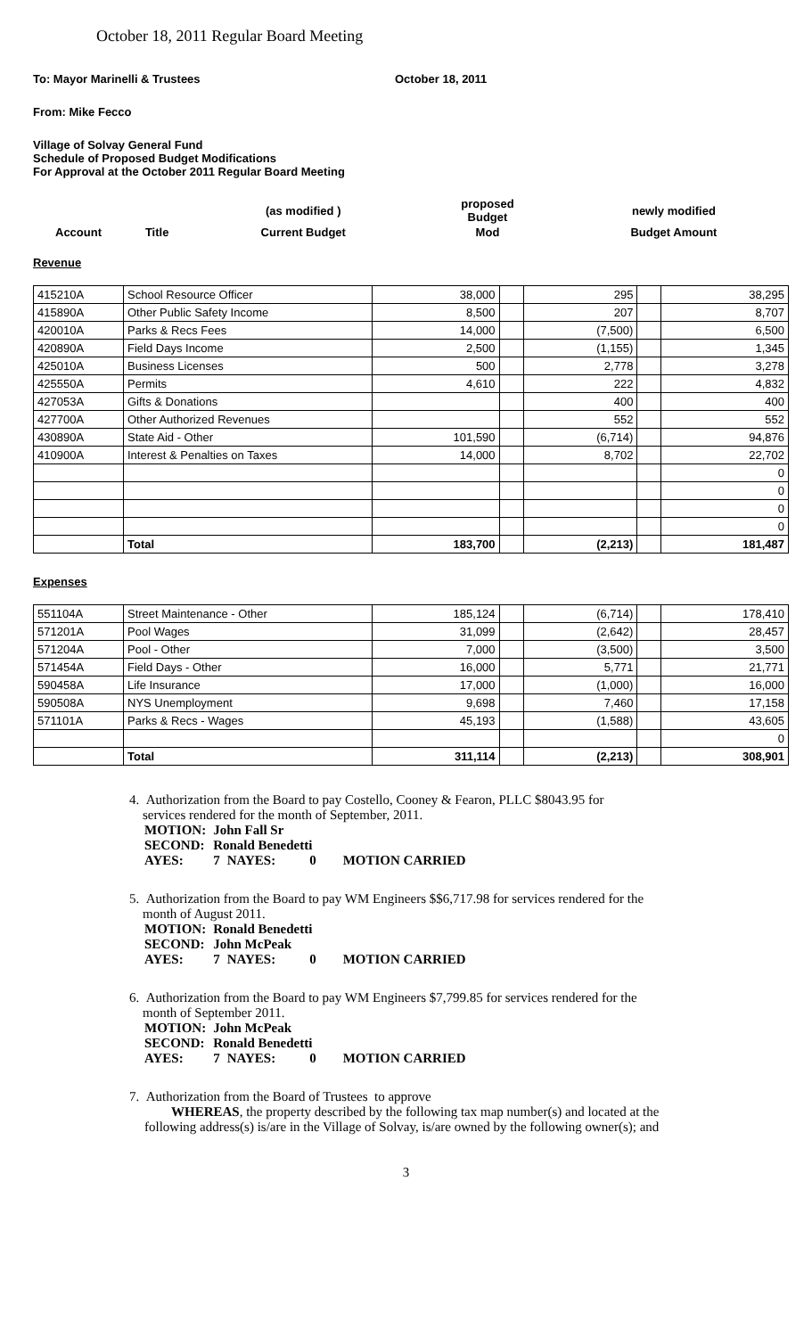October 18, 2011 Regular Board Meeting
To: Mayor Marinelli & Trustees October 18, 2011
From: Mike Fecco
Village of Solvay General Fund
Schedule of Proposed Budget Modifications
For Approval at the October 2011 Regular Board Meeting
| | | (as modified ) | proposed Budget | newly modified |
| Account | Title | Current Budget | Mod | Budget Amount |
Revenue
| 415210A | School Resource Officer | 38,000 | | 295 | | 38,295 |
| 415890A | Other Public Safety Income | 8,500 | | 207 | | 8,707 |
| 420010A | Parks & Recs Fees | 14,000 | | (7,500) | | 6,500 |
| 420890A | Field Days Income | 2,500 | | (1,155) | | 1,345 |
| 425010A | Business Licenses | 500 | | 2,778 | | 3,278 |
| 425550A | Permits | 4,610 | | 222 | | 4,832 |
| 427053A | Gifts & Donations | | | 400 | | 400 |
| 427700A | Other Authorized Revenues | | | 552 | | 552 |
| 430890A | State Aid - Other | 101,590 | | (6,714) | | 94,876 |
| 410900A | Interest & Penalties on Taxes | 14,000 | | 8,702 | | 22,702 |
| | | | | | | 0 |
| | | | | | | 0 |
| | | | | | | 0 |
| | | | | | | 0 |
| | Total | 183,700 | | (2,213) | | 181,487 |
Expenses
| 551104A | Street Maintenance - Other | 185,124 | | (6,714) | | 178,410 |
| 571201A | Pool Wages | 31,099 | | (2,642) | | 28,457 |
| 571204A | Pool - Other | 7,000 | | (3,500) | | 3,500 |
| 571454A | Field Days - Other | 16,000 | | 5,771 | | 21,771 |
| 590458A | Life Insurance | 17,000 | | (1,000) | | 16,000 |
| 590508A | NYS Unemployment | 9,698 | | 7,460 | | 17,158 |
| 571101A | Parks & Recs - Wages | 45,193 | | (1,588) | | 43,605 |
| | | | | | | 0 |
| | Total | 311,114 | | (2,213) | | 308,901 |
4. Authorization from the Board to pay Costello, Cooney & Fearon, PLLC $8043.95 for
services rendered for the month of September, 2011.
| MOTION: | John Fall Sr | | | |
| SECOND: | Ronald Benedetti | | | |
| AYES: | 7 | NAYES: | 0 | MOTION CARRIED |
5. Authorization from the Board to pay WM Engineers $$6,717.98 for services rendered for the
month of August 2011.
| MOTION: | Ronald Benedetti | | | |
| SECOND: | John McPeak | | | |
| AYES: | 7 | NAYES: | 0 | MOTION CARRIED |
6. Authorization from the Board to pay WM Engineers $7,799.85 for services rendered for the
month of September 2011.
| MOTION: | John McPeak | | | |
| SECOND: | Ronald Benedetti | | | |
| AYES: | 7 | NAYES: | 0 | MOTION CARRIED |
7. Authorization from the Board of Trustees to approve
WHEREAS, the property described by the following tax map number(s) and located at the following address(s) is/are in the Village of Solvay, is/are owned by the following owner(s); and
3